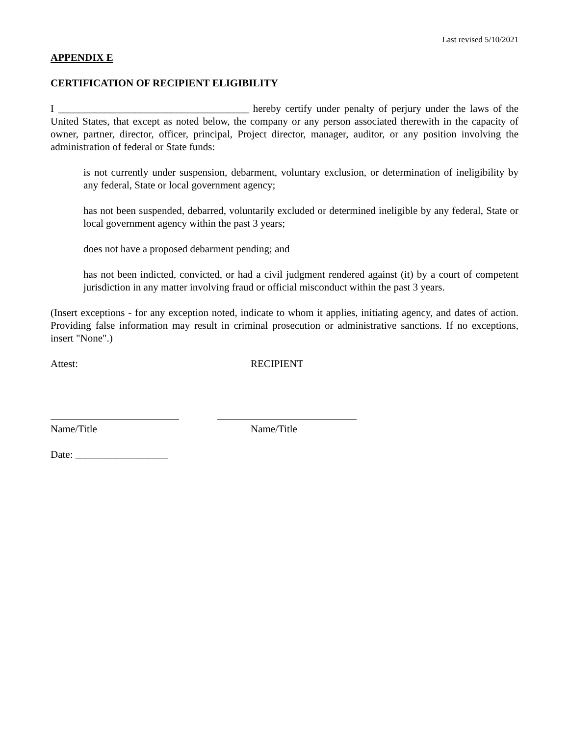Last revised 5/10/2021
APPENDIX E
CERTIFICATION OF RECIPIENT ELIGIBILITY
I _____________________________________ hereby certify under penalty of perjury under the laws of the United States, that except as noted below, the company or any person associated therewith in the capacity of owner, partner, director, officer, principal, Project director, manager, auditor, or any position involving the administration of federal or State funds:
is not currently under suspension, debarment, voluntary exclusion, or determination of ineligibility by any federal, State or local government agency;
has not been suspended, debarred, voluntarily excluded or determined ineligible by any federal, State or local government agency within the past 3 years;
does not have a proposed debarment pending; and
has not been indicted, convicted, or had a civil judgment rendered against (it) by a court of competent jurisdiction in any matter involving fraud or official misconduct within the past 3 years.
(Insert exceptions - for any exception noted, indicate to whom it applies, initiating agency, and dates of action. Providing false information may result in criminal prosecution or administrative sanctions. If no exceptions, insert "None".)
Attest: RECIPIENT
Name/Title Name/Title
Date: __________________